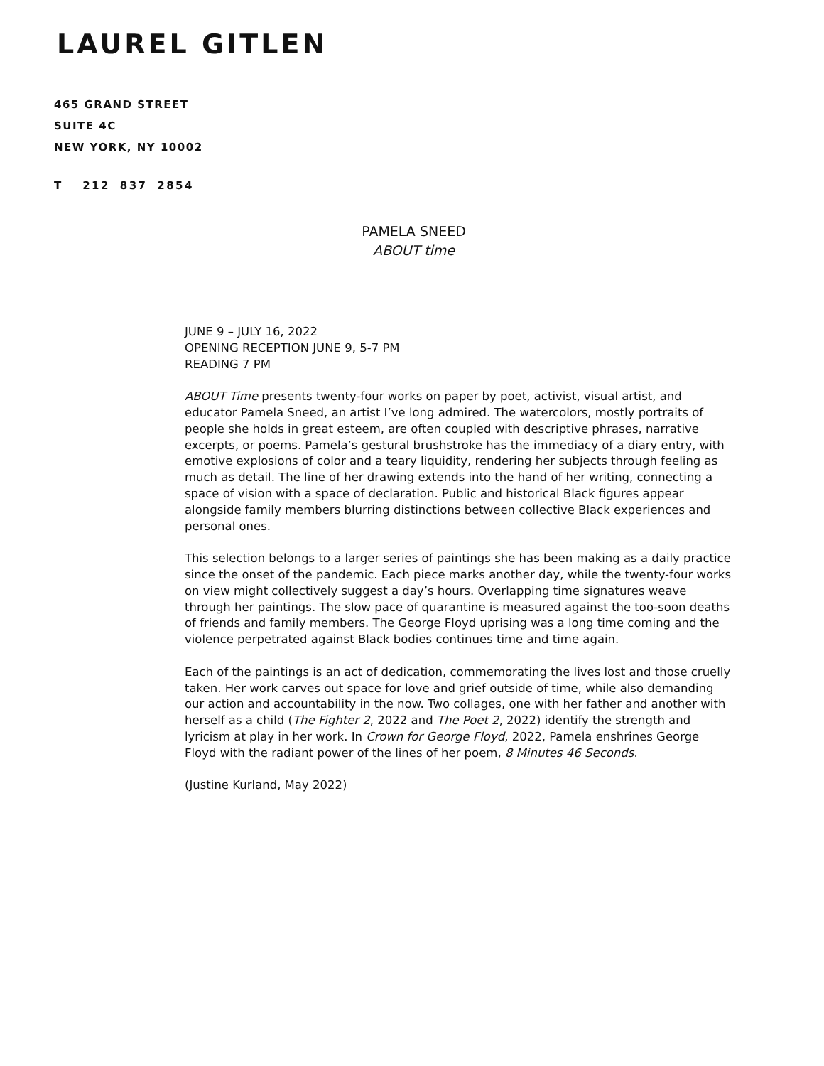LAUREL GITLEN
465 GRAND STREET
SUITE 4C
NEW YORK, NY 10002
T 212 837 2854
PAMELA SNEED
ABOUT time
JUNE 9 – JULY 16, 2022
OPENING RECEPTION JUNE 9, 5-7 PM
READING 7 PM
ABOUT Time presents twenty-four works on paper by poet, activist, visual artist, and educator Pamela Sneed, an artist I’ve long admired. The watercolors, mostly portraits of people she holds in great esteem, are often coupled with descriptive phrases, narrative excerpts, or poems. Pamela’s gestural brushstroke has the immediacy of a diary entry, with emotive explosions of color and a teary liquidity, rendering her subjects through feeling as much as detail. The line of her drawing extends into the hand of her writing, connecting a space of vision with a space of declaration. Public and historical Black figures appear alongside family members blurring distinctions between collective Black experiences and personal ones.
This selection belongs to a larger series of paintings she has been making as a daily practice since the onset of the pandemic. Each piece marks another day, while the twenty-four works on view might collectively suggest a day’s hours. Overlapping time signatures weave through her paintings. The slow pace of quarantine is measured against the too-soon deaths of friends and family members. The George Floyd uprising was a long time coming and the violence perpetrated against Black bodies continues time and time again.
Each of the paintings is an act of dedication, commemorating the lives lost and those cruelly taken. Her work carves out space for love and grief outside of time, while also demanding our action and accountability in the now. Two collages, one with her father and another with herself as a child (The Fighter 2, 2022 and The Poet 2, 2022) identify the strength and lyricism at play in her work. In Crown for George Floyd, 2022, Pamela enshrines George Floyd with the radiant power of the lines of her poem, 8 Minutes 46 Seconds.
(Justine Kurland, May 2022)